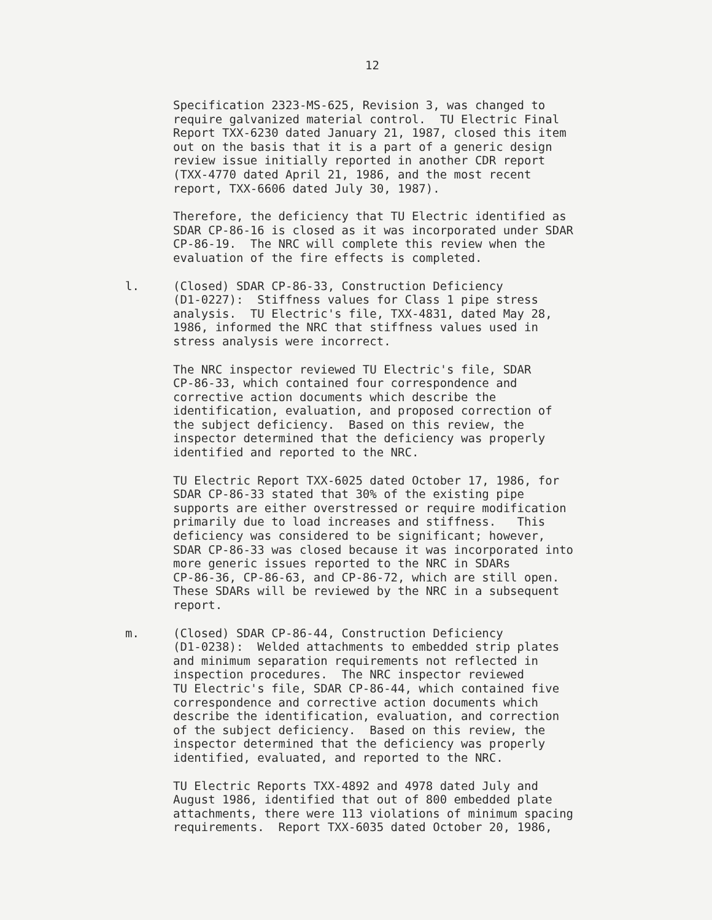12
Specification 2323-MS-625, Revision 3, was changed to require galvanized material control. TU Electric Final Report TXX-6230 dated January 21, 1987, closed this item out on the basis that it is a part of a generic design review issue initially reported in another CDR report (TXX-4770 dated April 21, 1986, and the most recent report, TXX-6606 dated July 30, 1987).
Therefore, the deficiency that TU Electric identified as SDAR CP-86-16 is closed as it was incorporated under SDAR CP-86-19. The NRC will complete this review when the evaluation of the fire effects is completed.
l. (Closed) SDAR CP-86-33, Construction Deficiency (D1-0227): Stiffness values for Class 1 pipe stress analysis. TU Electric's file, TXX-4831, dated May 28, 1986, informed the NRC that stiffness values used in stress analysis were incorrect.
The NRC inspector reviewed TU Electric's file, SDAR CP-86-33, which contained four correspondence and corrective action documents which describe the identification, evaluation, and proposed correction of the subject deficiency. Based on this review, the inspector determined that the deficiency was properly identified and reported to the NRC.
TU Electric Report TXX-6025 dated October 17, 1986, for SDAR CP-86-33 stated that 30% of the existing pipe supports are either overstressed or require modification primarily due to load increases and stiffness. This deficiency was considered to be significant; however, SDAR CP-86-33 was closed because it was incorporated into more generic issues reported to the NRC in SDARs CP-86-36, CP-86-63, and CP-86-72, which are still open. These SDARs will be reviewed by the NRC in a subsequent report.
m. (Closed) SDAR CP-86-44, Construction Deficiency (D1-0238): Welded attachments to embedded strip plates and minimum separation requirements not reflected in inspection procedures. The NRC inspector reviewed TU Electric's file, SDAR CP-86-44, which contained five correspondence and corrective action documents which describe the identification, evaluation, and correction of the subject deficiency. Based on this review, the inspector determined that the deficiency was properly identified, evaluated, and reported to the NRC.
TU Electric Reports TXX-4892 and 4978 dated July and August 1986, identified that out of 800 embedded plate attachments, there were 113 violations of minimum spacing requirements. Report TXX-6035 dated October 20, 1986,